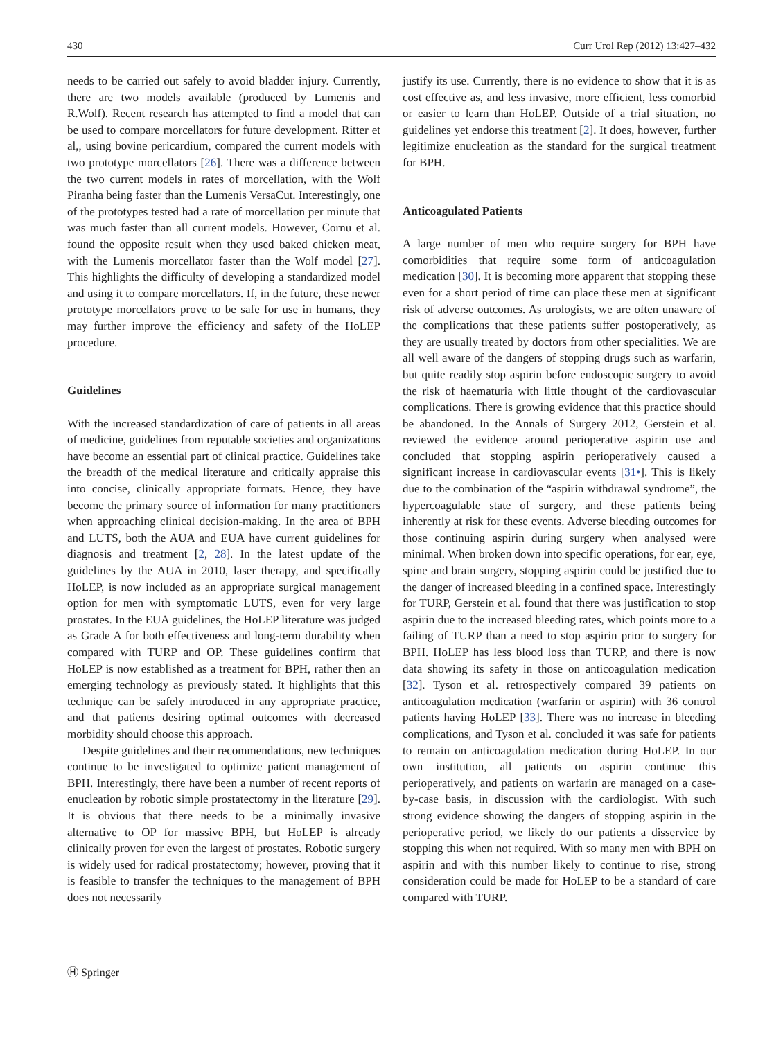430 Curr Urol Rep (2012) 13:427–432
needs to be carried out safely to avoid bladder injury. Currently, there are two models available (produced by Lumenis and R.Wolf). Recent research has attempted to find a model that can be used to compare morcellators for future development. Ritter et al,, using bovine pericardium, compared the current models with two prototype morcellators [26]. There was a difference between the two current models in rates of morcellation, with the Wolf Piranha being faster than the Lumenis VersaCut. Interestingly, one of the prototypes tested had a rate of morcellation per minute that was much faster than all current models. However, Cornu et al. found the opposite result when they used baked chicken meat, with the Lumenis morcellator faster than the Wolf model [27]. This highlights the difficulty of developing a standardized model and using it to compare morcellators. If, in the future, these newer prototype morcellators prove to be safe for use in humans, they may further improve the efficiency and safety of the HoLEP procedure.
Guidelines
With the increased standardization of care of patients in all areas of medicine, guidelines from reputable societies and organizations have become an essential part of clinical practice. Guidelines take the breadth of the medical literature and critically appraise this into concise, clinically appropriate formats. Hence, they have become the primary source of information for many practitioners when approaching clinical decision-making. In the area of BPH and LUTS, both the AUA and EUA have current guidelines for diagnosis and treatment [2, 28]. In the latest update of the guidelines by the AUA in 2010, laser therapy, and specifically HoLEP, is now included as an appropriate surgical management option for men with symptomatic LUTS, even for very large prostates. In the EUA guidelines, the HoLEP literature was judged as Grade A for both effectiveness and long-term durability when compared with TURP and OP. These guidelines confirm that HoLEP is now established as a treatment for BPH, rather then an emerging technology as previously stated. It highlights that this technique can be safely introduced in any appropriate practice, and that patients desiring optimal outcomes with decreased morbidity should choose this approach.
Despite guidelines and their recommendations, new techniques continue to be investigated to optimize patient management of BPH. Interestingly, there have been a number of recent reports of enucleation by robotic simple prostatectomy in the literature [29]. It is obvious that there needs to be a minimally invasive alternative to OP for massive BPH, but HoLEP is already clinically proven for even the largest of prostates. Robotic surgery is widely used for radical prostatectomy; however, proving that it is feasible to transfer the techniques to the management of BPH does not necessarily
justify its use. Currently, there is no evidence to show that it is as cost effective as, and less invasive, more efficient, less comorbid or easier to learn than HoLEP. Outside of a trial situation, no guidelines yet endorse this treatment [2]. It does, however, further legitimize enucleation as the standard for the surgical treatment for BPH.
Anticoagulated Patients
A large number of men who require surgery for BPH have comorbidities that require some form of anticoagulation medication [30]. It is becoming more apparent that stopping these even for a short period of time can place these men at significant risk of adverse outcomes. As urologists, we are often unaware of the complications that these patients suffer postoperatively, as they are usually treated by doctors from other specialities. We are all well aware of the dangers of stopping drugs such as warfarin, but quite readily stop aspirin before endoscopic surgery to avoid the risk of haematuria with little thought of the cardiovascular complications. There is growing evidence that this practice should be abandoned. In the Annals of Surgery 2012, Gerstein et al. reviewed the evidence around perioperative aspirin use and concluded that stopping aspirin perioperatively caused a significant increase in cardiovascular events [31•]. This is likely due to the combination of the “aspirin withdrawal syndrome”, the hypercoagulable state of surgery, and these patients being inherently at risk for these events. Adverse bleeding outcomes for those continuing aspirin during surgery when analysed were minimal. When broken down into specific operations, for ear, eye, spine and brain surgery, stopping aspirin could be justified due to the danger of increased bleeding in a confined space. Interestingly for TURP, Gerstein et al. found that there was justification to stop aspirin due to the increased bleeding rates, which points more to a failing of TURP than a need to stop aspirin prior to surgery for BPH. HoLEP has less blood loss than TURP, and there is now data showing its safety in those on anticoagulation medication [32]. Tyson et al. retrospectively compared 39 patients on anticoagulation medication (warfarin or aspirin) with 36 control patients having HoLEP [33]. There was no increase in bleeding complications, and Tyson et al. concluded it was safe for patients to remain on anticoagulation medication during HoLEP. In our own institution, all patients on aspirin continue this perioperatively, and patients on warfarin are managed on a case-by-case basis, in discussion with the cardiologist. With such strong evidence showing the dangers of stopping aspirin in the perioperative period, we likely do our patients a disservice by stopping this when not required. With so many men with BPH on aspirin and with this number likely to continue to rise, strong consideration could be made for HoLEP to be a standard of care compared with TURP.
Ⓗ Springer